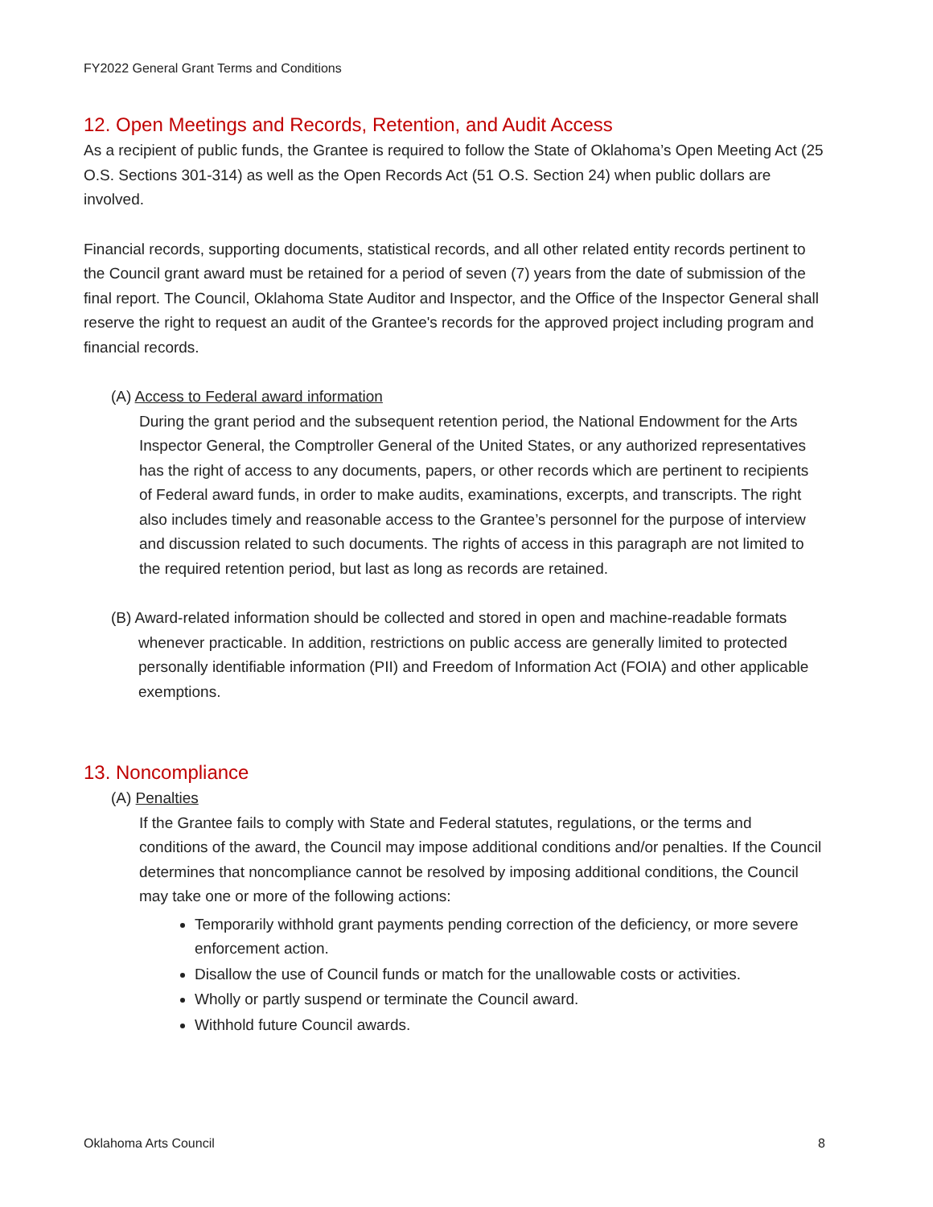FY2022 General Grant Terms and Conditions
12. Open Meetings and Records, Retention, and Audit Access
As a recipient of public funds, the Grantee is required to follow the State of Oklahoma’s Open Meeting Act (25 O.S. Sections 301-314) as well as the Open Records Act (51 O.S. Section 24) when public dollars are involved.
Financial records, supporting documents, statistical records, and all other related entity records pertinent to the Council grant award must be retained for a period of seven (7) years from the date of submission of the final report. The Council, Oklahoma State Auditor and Inspector, and the Office of the Inspector General shall reserve the right to request an audit of the Grantee's records for the approved project including program and financial records.
(A) Access to Federal award information
During the grant period and the subsequent retention period, the National Endowment for the Arts Inspector General, the Comptroller General of the United States, or any authorized representatives has the right of access to any documents, papers, or other records which are pertinent to recipients of Federal award funds, in order to make audits, examinations, excerpts, and transcripts. The right also includes timely and reasonable access to the Grantee’s personnel for the purpose of interview and discussion related to such documents. The rights of access in this paragraph are not limited to the required retention period, but last as long as records are retained.
(B) Award-related information should be collected and stored in open and machine-readable formats whenever practicable. In addition, restrictions on public access are generally limited to protected personally identifiable information (PII) and Freedom of Information Act (FOIA) and other applicable exemptions.
13. Noncompliance
(A) Penalties
If the Grantee fails to comply with State and Federal statutes, regulations, or the terms and conditions of the award, the Council may impose additional conditions and/or penalties. If the Council determines that noncompliance cannot be resolved by imposing additional conditions, the Council may take one or more of the following actions:
Temporarily withhold grant payments pending correction of the deficiency, or more severe enforcement action.
Disallow the use of Council funds or match for the unallowable costs or activities.
Wholly or partly suspend or terminate the Council award.
Withhold future Council awards.
Oklahoma Arts Council 8